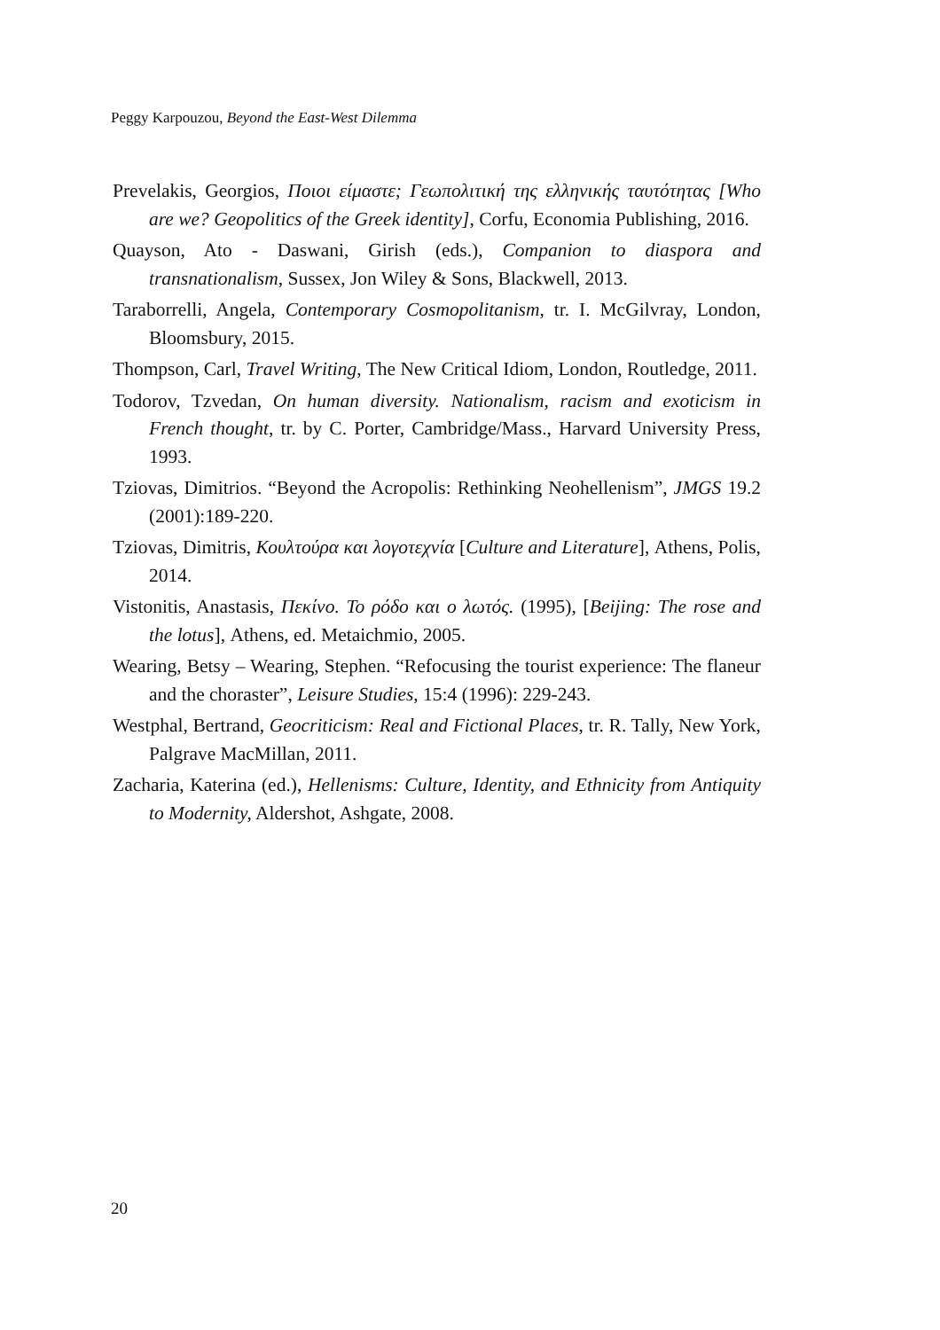Peggy Karpouzou, Beyond the East-West Dilemma
Prevelakis, Georgios, Ποιοι είμαστε; Γεωπολιτική της ελληνικής ταυτότητας [Who are we? Geopolitics of the Greek identity], Corfu, Economia Publishing, 2016.
Quayson, Ato - Daswani, Girish (eds.), Companion to diaspora and transnationalism, Sussex, Jon Wiley & Sons, Blackwell, 2013.
Taraborrelli, Angela, Contemporary Cosmopolitanism, tr. I. McGilvray, London, Bloomsbury, 2015.
Thompson, Carl, Travel Writing, The New Critical Idiom, London, Routledge, 2011.
Todorov, Tzvedan, On human diversity. Nationalism, racism and exoticism in French thought, tr. by C. Porter, Cambridge/Mass., Harvard University Press, 1993.
Tziovas, Dimitrios. “Beyond the Acropolis: Rethinking Neohellenism”, JMGS 19.2 (2001):189-220.
Tziovas, Dimitris, Κουλτούρα και λογοτεχνία [Culture and Literature], Athens, Polis, 2014.
Vistonitis, Anastasis, Πεκίνο. Το ρόδο και ο λωτός. (1995), [Beijing: The rose and the lotus], Athens, ed. Metaichmio, 2005.
Wearing, Betsy – Wearing, Stephen. “Refocusing the tourist experience: The flaneur and the choraster”, Leisure Studies, 15:4 (1996): 229-243.
Westphal, Bertrand, Geocriticism: Real and Fictional Places, tr. R. Tally, New York, Palgrave MacMillan, 2011.
Zacharia, Katerina (ed.), Hellenisms: Culture, Identity, and Ethnicity from Antiquity to Modernity, Aldershot, Ashgate, 2008.
20